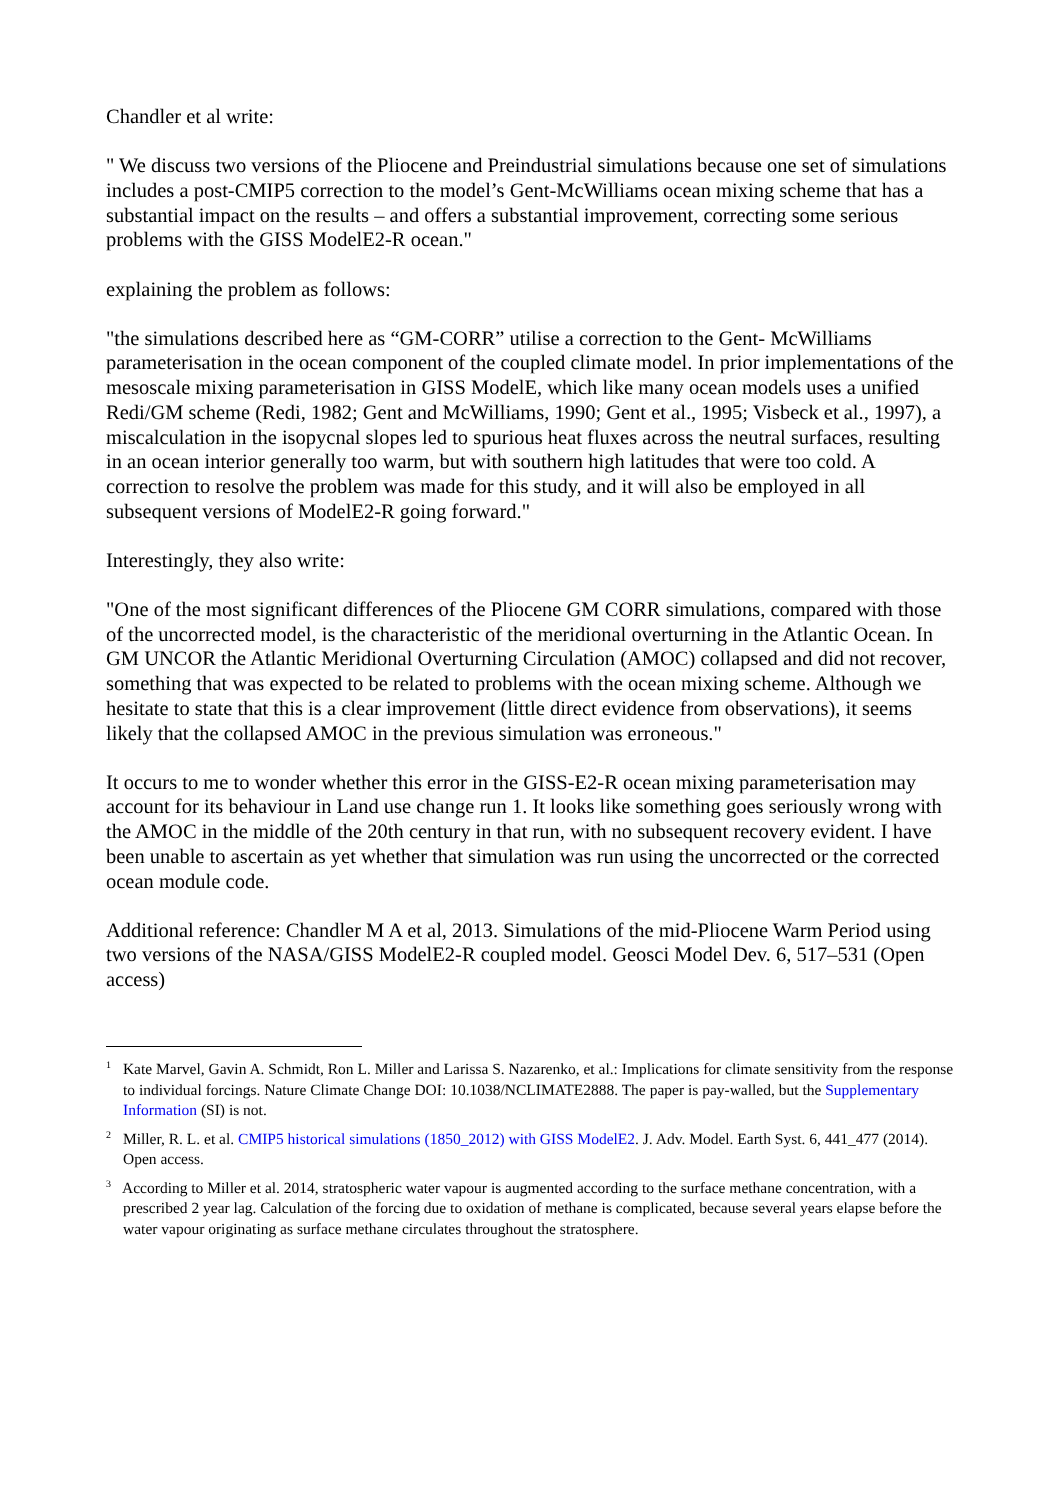Chandler et al write:
" We discuss two versions of the Pliocene and Preindustrial simulations because one set of simulations includes a post-CMIP5 correction to the model’s Gent-McWilliams ocean mixing scheme that has a substantial impact on the results – and offers a substantial improvement, correcting some serious problems with the GISS ModelE2-R ocean."
explaining the problem as follows:
"the simulations described here as “GM-CORR” utilise a correction to the Gent- McWilliams parameterisation in the ocean component of the coupled climate model. In prior implementations of the mesoscale mixing parameterisation in GISS ModelE, which like many ocean models uses a unified Redi/GM scheme (Redi, 1982; Gent and McWilliams, 1990; Gent et al., 1995; Visbeck et al., 1997), a miscalculation in the isopycnal slopes led to spurious heat fluxes across the neutral surfaces, resulting in an ocean interior generally too warm, but with southern high latitudes that were too cold. A correction to resolve the problem was made for this study, and it will also be employed in all subsequent versions of ModelE2-R going forward."
Interestingly, they also write:
"One of the most significant differences of the Pliocene GM CORR simulations, compared with those of the uncorrected model, is the characteristic of the meridional overturning in the Atlantic Ocean. In GM UNCOR the Atlantic Meridional Overturning Circulation (AMOC) collapsed and did not recover, something that was expected to be related to problems with the ocean mixing scheme. Although we hesitate to state that this is a clear improvement (little direct evidence from observations), it seems likely that the collapsed AMOC in the previous simulation was erroneous."
It occurs to me to wonder whether this error in the GISS-E2-R ocean mixing parameterisation may account for its behaviour in Land use change run 1. It looks like something goes seriously wrong with the AMOC in the middle of the 20th century in that run, with no subsequent recovery evident. I have been unable to ascertain as yet whether that simulation was run using the uncorrected or the corrected ocean module code.
Additional reference: Chandler M A et al, 2013. Simulations of the mid-Pliocene Warm Period using two versions of the NASA/GISS ModelE2-R coupled model. Geosci Model Dev. 6, 517–531 (Open access)
<sup>1</sup> Kate Marvel, Gavin A. Schmidt, Ron L. Miller and Larissa S. Nazarenko, et al.: Implications for climate sensitivity from the response to individual forcings. Nature Climate Change DOI: 10.1038/NCLIMATE2888. The paper is pay-walled, but the Supplementary Information (SI) is not.
<sup>2</sup> Miller, R. L. et al. CMIP5 historical simulations (1850_2012) with GISS ModelE2. J. Adv. Model. Earth Syst. 6, 441_477 (2014). Open access.
<sup>3</sup> According to Miller et al. 2014, stratospheric water vapour is augmented according to the surface methane concentration, with a prescribed 2 year lag. Calculation of the forcing due to oxidation of methane is complicated, because several years elapse before the water vapour originating as surface methane circulates throughout the stratosphere.